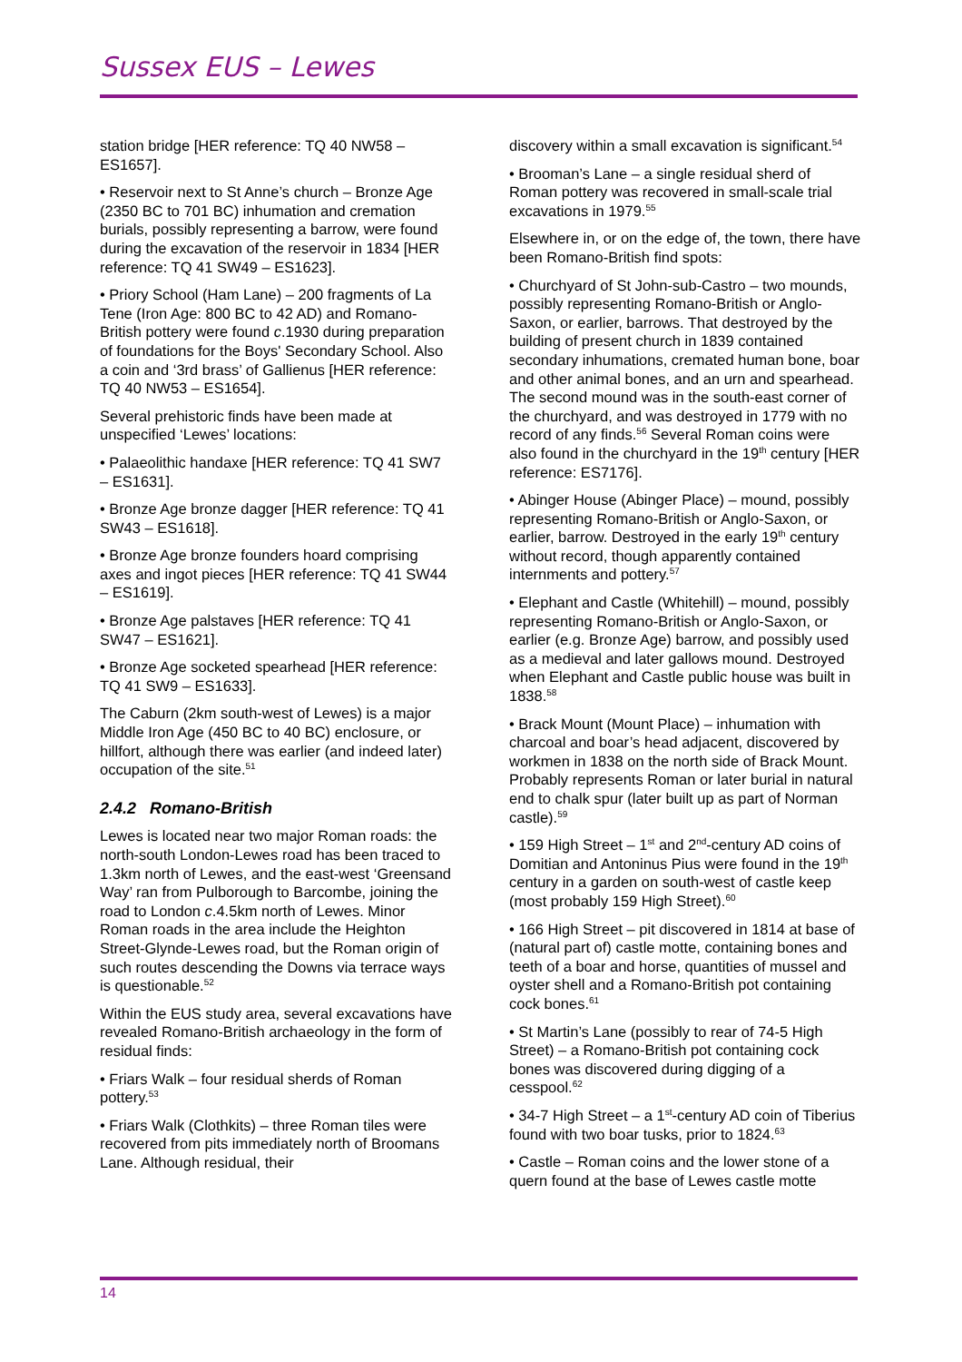Sussex EUS – Lewes
station bridge [HER reference: TQ 40 NW58 – ES1657].
• Reservoir next to St Anne’s church – Bronze Age (2350 BC to 701 BC) inhumation and cremation burials, possibly representing a barrow, were found during the excavation of the reservoir in 1834 [HER reference: TQ 41 SW49 – ES1623].
• Priory School (Ham Lane) – 200 fragments of La Tene (Iron Age: 800 BC to 42 AD) and Romano-British pottery were found c.1930 during preparation of foundations for the Boys' Secondary School. Also a coin and ‘3rd brass’ of Gallienus [HER reference: TQ 40 NW53 – ES1654].
Several prehistoric finds have been made at unspecified ‘Lewes’ locations:
• Palaeolithic handaxe [HER reference: TQ 41 SW7 – ES1631].
• Bronze Age bronze dagger [HER reference: TQ 41 SW43 – ES1618].
• Bronze Age bronze founders hoard comprising axes and ingot pieces [HER reference: TQ 41 SW44 – ES1619].
• Bronze Age palstaves [HER reference: TQ 41 SW47 – ES1621].
• Bronze Age socketed spearhead [HER reference: TQ 41 SW9 – ES1633].
The Caburn (2km south-west of Lewes) is a major Middle Iron Age (450 BC to 40 BC) enclosure, or hillfort, although there was earlier (and indeed later) occupation of the site.<sup>51</sup>
2.4.2 Romano-British
Lewes is located near two major Roman roads: the north-south London-Lewes road has been traced to 1.3km north of Lewes, and the east-west ‘Greensand Way’ ran from Pulborough to Barcombe, joining the road to London c.4.5km north of Lewes. Minor Roman roads in the area include the Heighton Street-Glynde-Lewes road, but the Roman origin of such routes descending the Downs via terrace ways is questionable.<sup>52</sup>
Within the EUS study area, several excavations have revealed Romano-British archaeology in the form of residual finds:
• Friars Walk – four residual sherds of Roman pottery.<sup>53</sup>
• Friars Walk (Clothkits) – three Roman tiles were recovered from pits immediately north of Broomans Lane. Although residual, their
discovery within a small excavation is significant.<sup>54</sup>
• Brooman’s Lane – a single residual sherd of Roman pottery was recovered in small-scale trial excavations in 1979.<sup>55</sup>
Elsewhere in, or on the edge of, the town, there have been Romano-British find spots:
• Churchyard of St John-sub-Castro – two mounds, possibly representing Romano-British or Anglo-Saxon, or earlier, barrows. That destroyed by the building of present church in 1839 contained secondary inhumations, cremated human bone, boar and other animal bones, and an urn and spearhead. The second mound was in the south-east corner of the churchyard, and was destroyed in 1779 with no record of any finds.<sup>56</sup> Several Roman coins were also found in the churchyard in the 19<sup>th</sup> century [HER reference: ES7176].
• Abinger House (Abinger Place) – mound, possibly representing Romano-British or Anglo-Saxon, or earlier, barrow. Destroyed in the early 19<sup>th</sup> century without record, though apparently contained internments and pottery.<sup>57</sup>
• Elephant and Castle (Whitehill) – mound, possibly representing Romano-British or Anglo-Saxon, or earlier (e.g. Bronze Age) barrow, and possibly used as a medieval and later gallows mound. Destroyed when Elephant and Castle public house was built in 1838.<sup>58</sup>
• Brack Mount (Mount Place) – inhumation with charcoal and boar’s head adjacent, discovered by workmen in 1838 on the north side of Brack Mount. Probably represents Roman or later burial in natural end to chalk spur (later built up as part of Norman castle).<sup>59</sup>
• 159 High Street – 1<sup>st</sup> and 2<sup>nd</sup>-century AD coins of Domitian and Antoninus Pius were found in the 19<sup>th</sup> century in a garden on south-west of castle keep (most probably 159 High Street).<sup>60</sup>
• 166 High Street – pit discovered in 1814 at base of (natural part of) castle motte, containing bones and teeth of a boar and horse, quantities of mussel and oyster shell and a Romano-British pot containing cock bones.<sup>61</sup>
• St Martin’s Lane (possibly to rear of 74-5 High Street) – a Romano-British pot containing cock bones was discovered during digging of a cesspool.<sup>62</sup>
• 34-7 High Street – a 1<sup>st</sup>-century AD coin of Tiberius found with two boar tusks, prior to 1824.<sup>63</sup>
• Castle – Roman coins and the lower stone of a quern found at the base of Lewes castle motte
14